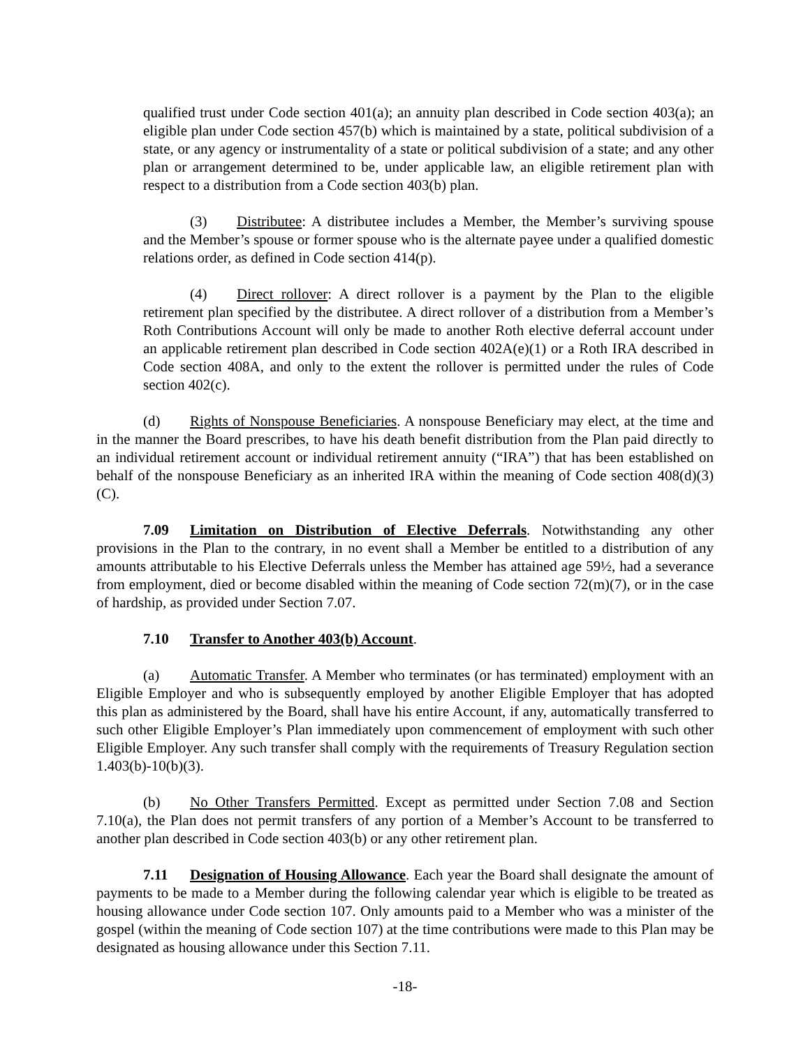qualified trust under Code section 401(a); an annuity plan described in Code section 403(a); an eligible plan under Code section 457(b) which is maintained by a state, political subdivision of a state, or any agency or instrumentality of a state or political subdivision of a state; and any other plan or arrangement determined to be, under applicable law, an eligible retirement plan with respect to a distribution from a Code section 403(b) plan.
(3) Distributee: A distributee includes a Member, the Member’s surviving spouse and the Member’s spouse or former spouse who is the alternate payee under a qualified domestic relations order, as defined in Code section 414(p).
(4) Direct rollover: A direct rollover is a payment by the Plan to the eligible retirement plan specified by the distributee. A direct rollover of a distribution from a Member’s Roth Contributions Account will only be made to another Roth elective deferral account under an applicable retirement plan described in Code section 402A(e)(1) or a Roth IRA described in Code section 408A, and only to the extent the rollover is permitted under the rules of Code section 402(c).
(d) Rights of Nonspouse Beneficiaries. A nonspouse Beneficiary may elect, at the time and in the manner the Board prescribes, to have his death benefit distribution from the Plan paid directly to an individual retirement account or individual retirement annuity (“IRA”) that has been established on behalf of the nonspouse Beneficiary as an inherited IRA within the meaning of Code section 408(d)(3)(C).
7.09 Limitation on Distribution of Elective Deferrals. Notwithstanding any other provisions in the Plan to the contrary, in no event shall a Member be entitled to a distribution of any amounts attributable to his Elective Deferrals unless the Member has attained age 59½, had a severance from employment, died or become disabled within the meaning of Code section 72(m)(7), or in the case of hardship, as provided under Section 7.07.
7.10 Transfer to Another 403(b) Account.
(a) Automatic Transfer. A Member who terminates (or has terminated) employment with an Eligible Employer and who is subsequently employed by another Eligible Employer that has adopted this plan as administered by the Board, shall have his entire Account, if any, automatically transferred to such other Eligible Employer’s Plan immediately upon commencement of employment with such other Eligible Employer. Any such transfer shall comply with the requirements of Treasury Regulation section 1.403(b)-10(b)(3).
(b) No Other Transfers Permitted. Except as permitted under Section 7.08 and Section 7.10(a), the Plan does not permit transfers of any portion of a Member’s Account to be transferred to another plan described in Code section 403(b) or any other retirement plan.
7.11 Designation of Housing Allowance. Each year the Board shall designate the amount of payments to be made to a Member during the following calendar year which is eligible to be treated as housing allowance under Code section 107. Only amounts paid to a Member who was a minister of the gospel (within the meaning of Code section 107) at the time contributions were made to this Plan may be designated as housing allowance under this Section 7.11.
-18-